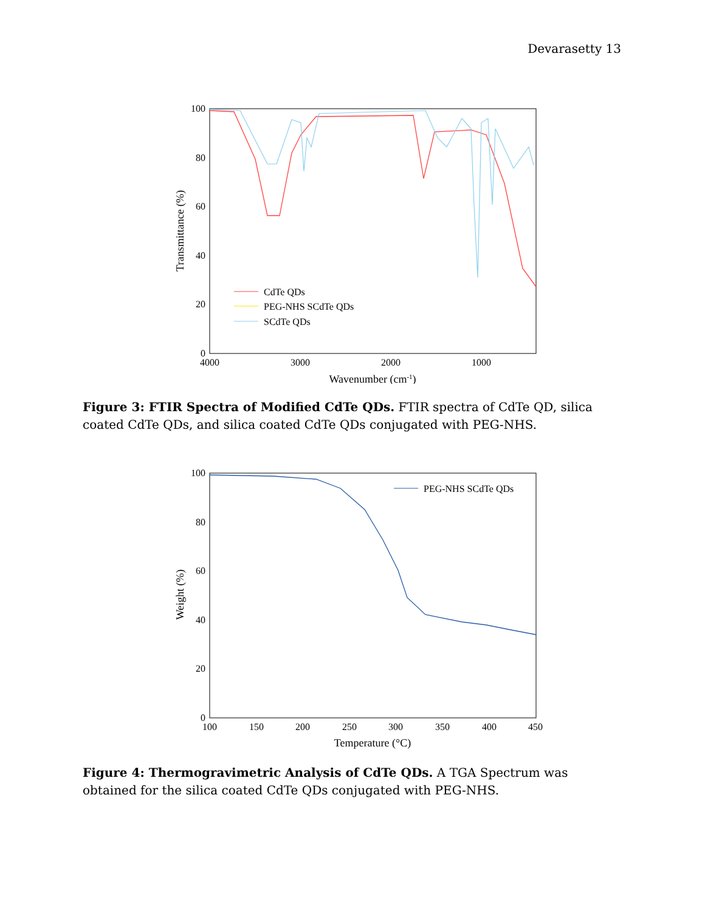Devarasetty 13
100
80
60
40
20
0
4000
3000
2000
1000
Wavenumber (cm-1)
Transmittance (%)
CdTe QDs
PEG-NHS SCdTe QDs
SCdTe QDs
Figure 3: FTIR Spectra of Modified CdTe QDs. FTIR spectra of CdTe QD, silica coated CdTe QDs, and silica coated CdTe QDs conjugated with PEG-NHS.
100
80
60
40
20
0
100
150
200
250
300
350
400
450
Temperature (°C)
Weight (%)
PEG-NHS SCdTe QDs
Figure 4: Thermogravimetric Analysis of CdTe QDs. A TGA Spectrum was obtained for the silica coated CdTe QDs conjugated with PEG-NHS.